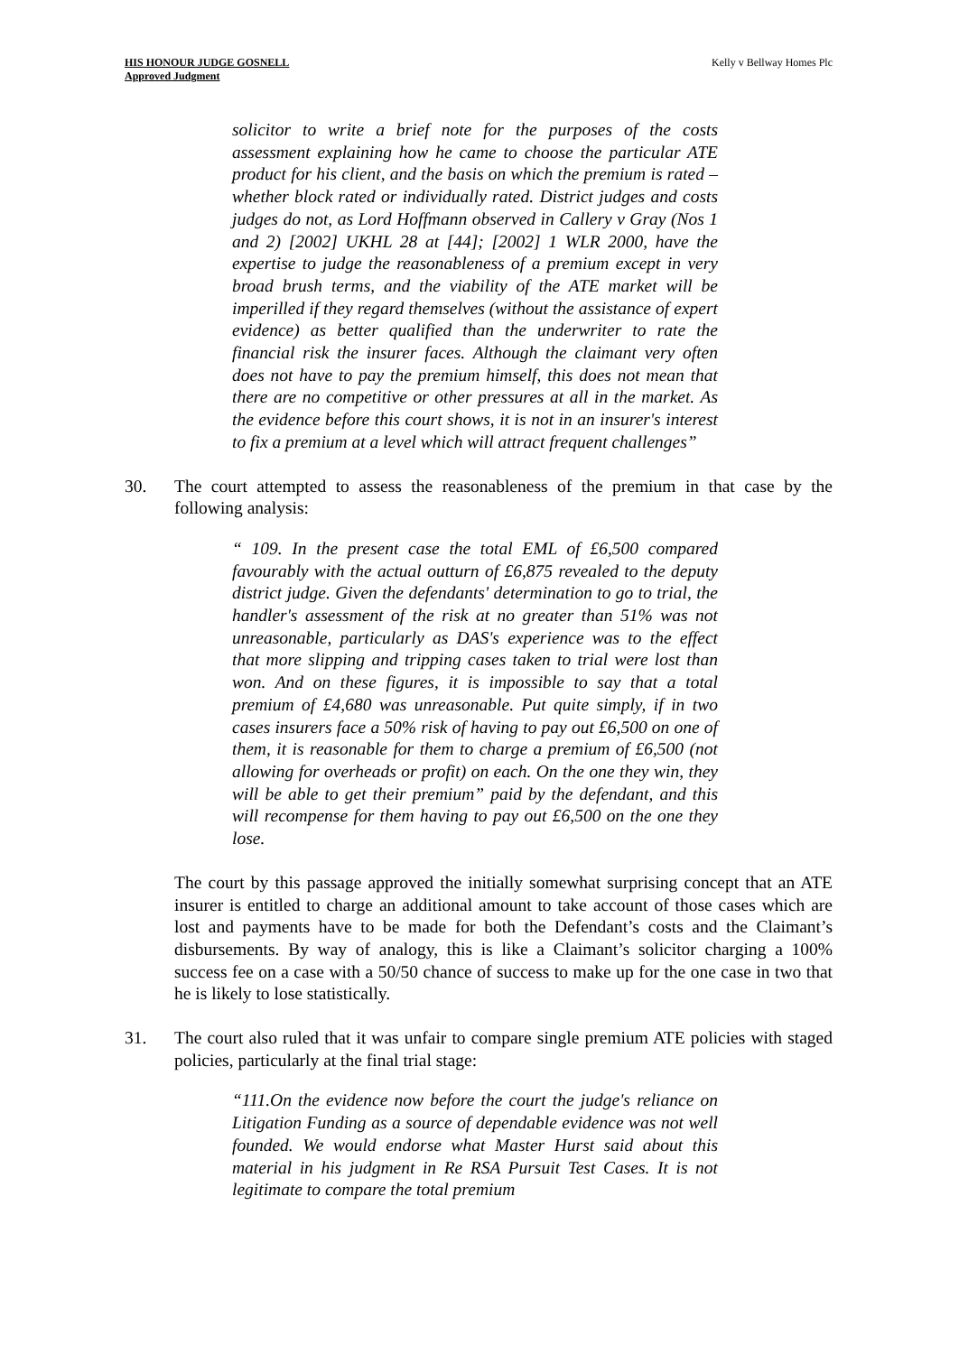HIS HONOUR JUDGE GOSNELL
Approved Judgment
Kelly v Bellway Homes Plc
solicitor to write a brief note for the purposes of the costs assessment explaining how he came to choose the particular ATE product for his client, and the basis on which the premium is rated – whether block rated or individually rated. District judges and costs judges do not, as Lord Hoffmann observed in Callery v Gray (Nos 1 and 2) [2002] UKHL 28 at [44]; [2002] 1 WLR 2000, have the expertise to judge the reasonableness of a premium except in very broad brush terms, and the viability of the ATE market will be imperilled if they regard themselves (without the assistance of expert evidence) as better qualified than the underwriter to rate the financial risk the insurer faces. Although the claimant very often does not have to pay the premium himself, this does not mean that there are no competitive or other pressures at all in the market. As the evidence before this court shows, it is not in an insurer's interest to fix a premium at a level which will attract frequent challenges”
30. The court attempted to assess the reasonableness of the premium in that case by the following analysis:
“ 109. In the present case the total EML of £6,500 compared favourably with the actual outturn of £6,875 revealed to the deputy district judge. Given the defendants' determination to go to trial, the handler's assessment of the risk at no greater than 51% was not unreasonable, particularly as DAS's experience was to the effect that more slipping and tripping cases taken to trial were lost than won. And on these figures, it is impossible to say that a total premium of £4,680 was unreasonable. Put quite simply, if in two cases insurers face a 50% risk of having to pay out £6,500 on one of them, it is reasonable for them to charge a premium of £6,500 (not allowing for overheads or profit) on each. On the one they win, they will be able to get their premium” paid by the defendant, and this will recompense for them having to pay out £6,500 on the one they lose.
The court by this passage approved the initially somewhat surprising concept that an ATE insurer is entitled to charge an additional amount to take account of those cases which are lost and payments have to be made for both the Defendant’s costs and the Claimant’s disbursements. By way of analogy, this is like a Claimant’s solicitor charging a 100% success fee on a case with a 50/50 chance of success to make up for the one case in two that he is likely to lose statistically.
31. The court also ruled that it was unfair to compare single premium ATE policies with staged policies, particularly at the final trial stage:
“111.On the evidence now before the court the judge's reliance on Litigation Funding as a source of dependable evidence was not well founded. We would endorse what Master Hurst said about this material in his judgment in Re RSA Pursuit Test Cases. It is not legitimate to compare the total premium